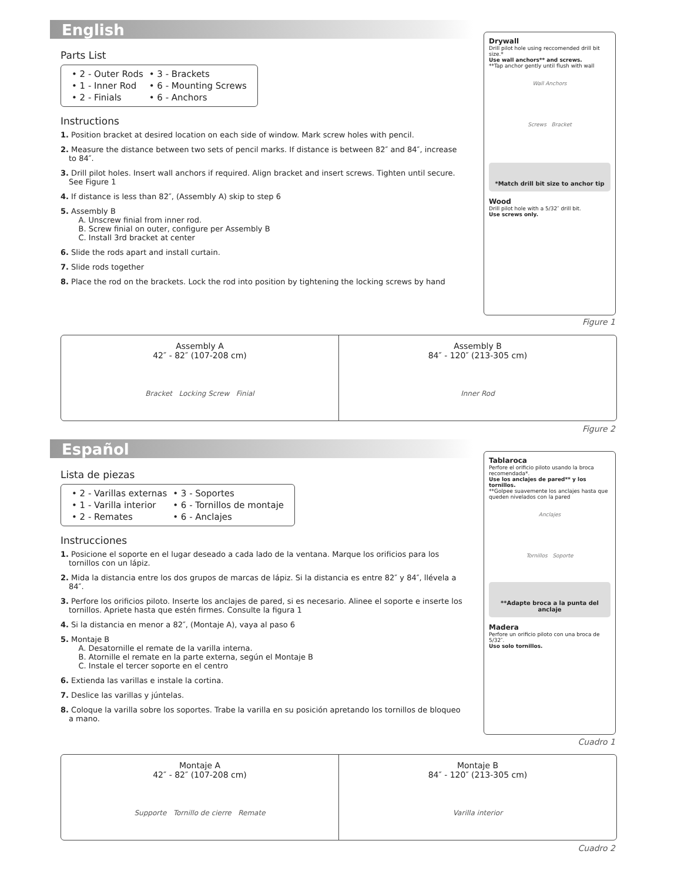English
Parts List
• 2 - Outer Rods • 3 - Brackets • 1 - Inner Rod • 6 - Mounting Screws • 2 - Finials • 6 - Anchors
Instructions
1. Position bracket at desired location on each side of window. Mark screw holes with pencil.
2. Measure the distance between two sets of pencil marks. If distance is between 82″ and 84″, increase to 84″.
3. Drill pilot holes. Insert wall anchors if required. Align bracket and insert screws. Tighten until secure. See Figure 1
4. If distance is less than 82″, (Assembly A) skip to step 6
5. Assembly B
A. Unscrew finial from inner rod.
B. Screw finial on outer, configure per Assembly B
C. Install 3rd bracket at center
6. Slide the rods apart and install curtain.
7. Slide rods together
8. Place the rod on the brackets. Lock the rod into position by tightening the locking screws by hand
Drywall
Drill pilot hole using reccomended drill bit size.*
Use wall anchors** and screws.
**Tap anchor gently until flush with wall
Wall Anchors
Screws Bracket
*Match drill bit size to anchor tip
Wood
Drill pilot hole with a 5/32″ drill bit.
Use screws only.
Figure 1
Assembly A
42″ - 82″ (107-208 cm)
Bracket Locking Screw Finial
Assembly B
84″ - 120″ (213-305 cm)
Inner Rod
Figure 2
Español
Lista de piezas
• 2 - Varillas externas • 3 - Soportes • 1 - Varilla interior • 6 - Tornillos de montaje • 2 - Remates • 6 - Anclajes
Instrucciones
1. Posicione el soporte en el lugar deseado a cada lado de la ventana. Marque los orificios para los tornillos con un lápiz.
2. Mida la distancia entre los dos grupos de marcas de lápiz. Si la distancia es entre 82″ y 84″, llévela a 84″.
3. Perfore los orificios piloto. Inserte los anclajes de pared, si es necesario. Alinee el soporte e inserte los tornillos. Apriete hasta que estén firmes. Consulte la figura 1
4. Si la distancia en menor a 82″, (Montaje A), vaya al paso 6
5. Montaje B
A. Desatornille el remate de la varilla interna.
B. Atornille el remate en la parte externa, según el Montaje B
C. Instale el tercer soporte en el centro
6. Extienda las varillas e instale la cortina.
7. Deslice las varillas y júntelas.
8. Coloque la varilla sobre los soportes. Trabe la varilla en su posición apretando los tornillos de bloqueo a mano.
Tablaroca
Perfore el orificio piloto usando la broca recomendada*.
Use los anclajes de pared** y los tornillos.
**Golpee suavemente los anclajes hasta que queden nivelados con la pared
Anclajes
Tornillos Soporte
**Adapte broca a la punta del anclaje
Madera
Perfore un orificio piloto con una broca de 5/32″.
Uso solo tornillos.
Cuadro 1
Montaje A
42″ - 82″ (107-208 cm)
Supporte Tornillo de cierre Remate
Montaje B
84″ - 120″ (213-305 cm)
Varilla interior
Cuadro 2